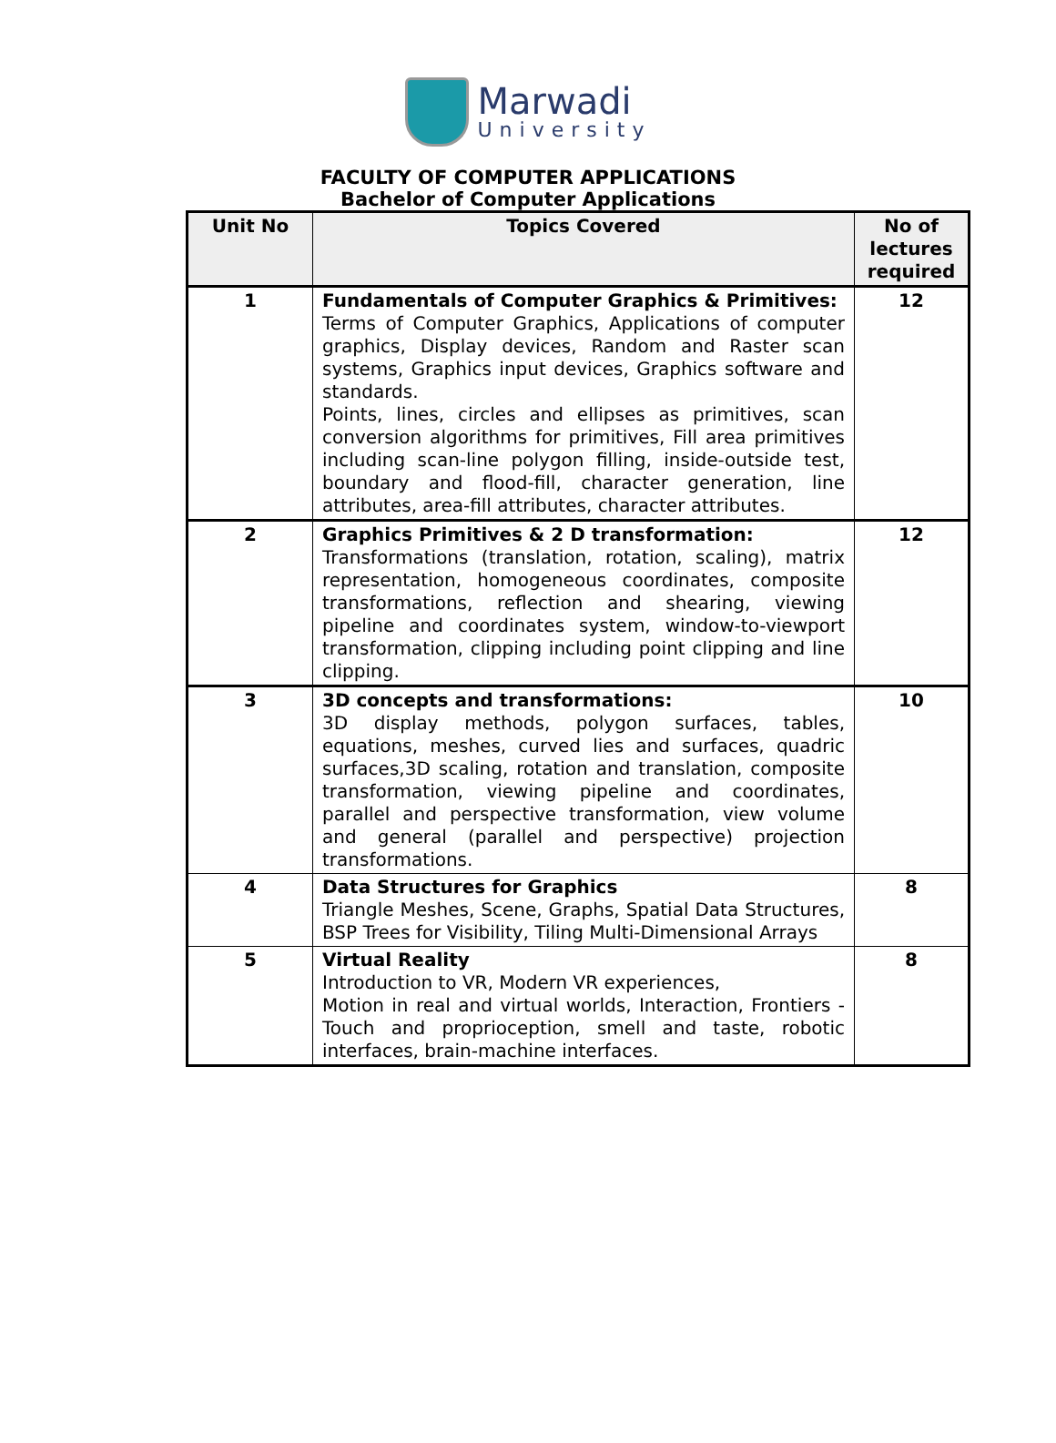Marwadi
University
FACULTY OF COMPUTER APPLICATIONS
Bachelor of Computer Applications
| Unit No | Topics Covered | No of lectures required |
| --- | --- | --- |
| 1 | Fundamentals of Computer Graphics & Primitives: Terms of Computer Graphics, Applications of computer graphics, Display devices, Random and Raster scan systems, Graphics input devices, Graphics software and standards. Points, lines, circles and ellipses as primitives, scan conversion algorithms for primitives, Fill area primitives including scan-line polygon filling, inside-outside test, boundary and flood-fill, character generation, line attributes, area-fill attributes, character attributes. | 12 |
| 2 | Graphics Primitives & 2 D transformation: Transformations (translation, rotation, scaling), matrix representation, homogeneous coordinates, composite transformations, reflection and shearing, viewing pipeline and coordinates system, window-to-viewport transformation, clipping including point clipping and line clipping. | 12 |
| 3 | 3D concepts and transformations: 3D display methods, polygon surfaces, tables, equations, meshes, curved lies and surfaces, quadric surfaces,3D scaling, rotation and translation, composite transformation, viewing pipeline and coordinates, parallel and perspective transformation, view volume and general (parallel and perspective) projection transformations. | 10 |
| 4 | Data Structures for Graphics Triangle Meshes, Scene, Graphs, Spatial Data Structures, BSP Trees for Visibility, Tiling Multi-Dimensional Arrays | 8 |
| 5 | Virtual Reality Introduction to VR, Modern VR experiences, Motion in real and virtual worlds, Interaction, Frontiers - Touch and proprioception, smell and taste, robotic interfaces, brain-machine interfaces. | 8 |